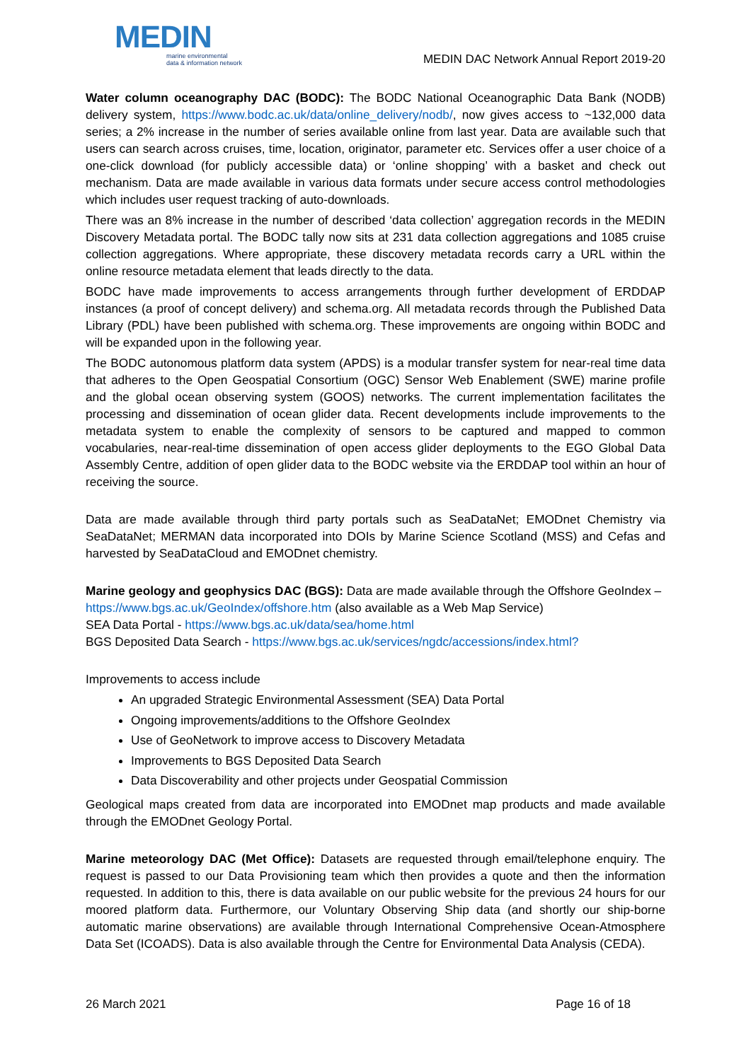MEDIN
marine environmental
data & information network
MEDIN DAC Network Annual Report 2019-20
Water column oceanography DAC (BODC): The BODC National Oceanographic Data Bank (NODB) delivery system, https://www.bodc.ac.uk/data/online_delivery/nodb/, now gives access to ~132,000 data series; a 2% increase in the number of series available online from last year. Data are available such that users can search across cruises, time, location, originator, parameter etc. Services offer a user choice of a one-click download (for publicly accessible data) or ‘online shopping’ with a basket and check out mechanism. Data are made available in various data formats under secure access control methodologies which includes user request tracking of auto-downloads.
There was an 8% increase in the number of described ‘data collection’ aggregation records in the MEDIN Discovery Metadata portal. The BODC tally now sits at 231 data collection aggregations and 1085 cruise collection aggregations. Where appropriate, these discovery metadata records carry a URL within the online resource metadata element that leads directly to the data.
BODC have made improvements to access arrangements through further development of ERDDAP instances (a proof of concept delivery) and schema.org. All metadata records through the Published Data Library (PDL) have been published with schema.org. These improvements are ongoing within BODC and will be expanded upon in the following year.
The BODC autonomous platform data system (APDS) is a modular transfer system for near-real time data that adheres to the Open Geospatial Consortium (OGC) Sensor Web Enablement (SWE) marine profile and the global ocean observing system (GOOS) networks. The current implementation facilitates the processing and dissemination of ocean glider data. Recent developments include improvements to the metadata system to enable the complexity of sensors to be captured and mapped to common vocabularies, near-real-time dissemination of open access glider deployments to the EGO Global Data Assembly Centre, addition of open glider data to the BODC website via the ERDDAP tool within an hour of receiving the source.
Data are made available through third party portals such as SeaDataNet; EMODnet Chemistry via SeaDataNet; MERMAN data incorporated into DOIs by Marine Science Scotland (MSS) and Cefas and harvested by SeaDataCloud and EMODnet chemistry.
Marine geology and geophysics DAC (BGS): Data are made available through the Offshore GeoIndex – https://www.bgs.ac.uk/GeoIndex/offshore.htm (also available as a Web Map Service)
SEA Data Portal - https://www.bgs.ac.uk/data/sea/home.html
BGS Deposited Data Search - https://www.bgs.ac.uk/services/ngdc/accessions/index.html?
Improvements to access include
An upgraded Strategic Environmental Assessment (SEA) Data Portal
Ongoing improvements/additions to the Offshore GeoIndex
Use of GeoNetwork to improve access to Discovery Metadata
Improvements to BGS Deposited Data Search
Data Discoverability and other projects under Geospatial Commission
Geological maps created from data are incorporated into EMODnet map products and made available through the EMODnet Geology Portal.
Marine meteorology DAC (Met Office): Datasets are requested through email/telephone enquiry. The request is passed to our Data Provisioning team which then provides a quote and then the information requested. In addition to this, there is data available on our public website for the previous 24 hours for our moored platform data. Furthermore, our Voluntary Observing Ship data (and shortly our ship-borne automatic marine observations) are available through International Comprehensive Ocean-Atmosphere Data Set (ICOADS). Data is also available through the Centre for Environmental Data Analysis (CEDA).
26 March 2021 Page 16 of 18